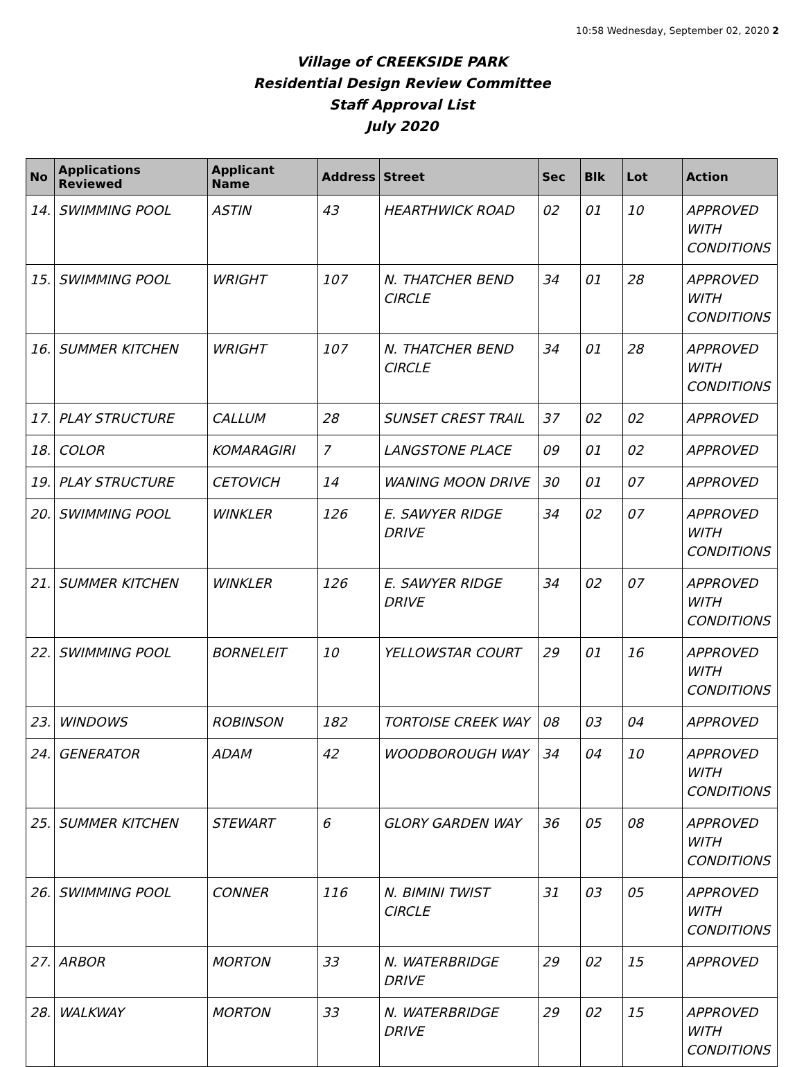10:58 Wednesday, September 02, 2020 2
Village of CREEKSIDE PARK
Residential Design Review Committee
Staff Approval List
July 2020
| No | Applications Reviewed | Applicant Name | Address | Street | Sec | Blk | Lot | Action |
| --- | --- | --- | --- | --- | --- | --- | --- | --- |
| 14. | SWIMMING POOL | ASTIN | 43 | HEARTHWICK ROAD | 02 | 01 | 10 | APPROVED WITH CONDITIONS |
| 15. | SWIMMING POOL | WRIGHT | 107 | N. THATCHER BEND CIRCLE | 34 | 01 | 28 | APPROVED WITH CONDITIONS |
| 16. | SUMMER KITCHEN | WRIGHT | 107 | N. THATCHER BEND CIRCLE | 34 | 01 | 28 | APPROVED WITH CONDITIONS |
| 17. | PLAY STRUCTURE | CALLUM | 28 | SUNSET CREST TRAIL | 37 | 02 | 02 | APPROVED |
| 18. | COLOR | KOMARAGIRI | 7 | LANGSTONE PLACE | 09 | 01 | 02 | APPROVED |
| 19. | PLAY STRUCTURE | CETOVICH | 14 | WANING MOON DRIVE | 30 | 01 | 07 | APPROVED |
| 20. | SWIMMING POOL | WINKLER | 126 | E. SAWYER RIDGE DRIVE | 34 | 02 | 07 | APPROVED WITH CONDITIONS |
| 21. | SUMMER KITCHEN | WINKLER | 126 | E. SAWYER RIDGE DRIVE | 34 | 02 | 07 | APPROVED WITH CONDITIONS |
| 22. | SWIMMING POOL | BORNELEIT | 10 | YELLOWSTAR COURT | 29 | 01 | 16 | APPROVED WITH CONDITIONS |
| 23. | WINDOWS | ROBINSON | 182 | TORTOISE CREEK WAY | 08 | 03 | 04 | APPROVED |
| 24. | GENERATOR | ADAM | 42 | WOODBOROUGH WAY | 34 | 04 | 10 | APPROVED WITH CONDITIONS |
| 25. | SUMMER KITCHEN | STEWART | 6 | GLORY GARDEN WAY | 36 | 05 | 08 | APPROVED WITH CONDITIONS |
| 26. | SWIMMING POOL | CONNER | 116 | N. BIMINI TWIST CIRCLE | 31 | 03 | 05 | APPROVED WITH CONDITIONS |
| 27. | ARBOR | MORTON | 33 | N. WATERBRIDGE DRIVE | 29 | 02 | 15 | APPROVED |
| 28. | WALKWAY | MORTON | 33 | N. WATERBRIDGE DRIVE | 29 | 02 | 15 | APPROVED WITH CONDITIONS |